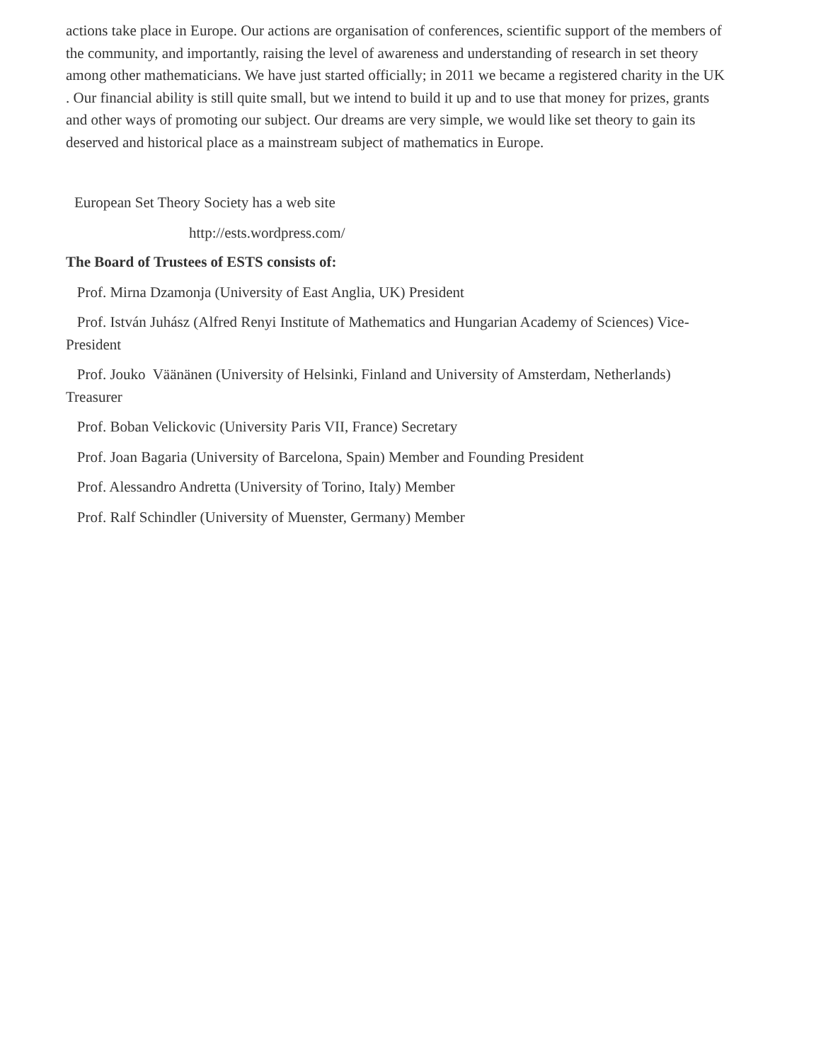actions take place in Europe. Our actions are organisation of conferences, scientific support of the members of the community, and importantly, raising the level of awareness and understanding of research in set theory among other mathematicians. We have just started officially; in 2011 we became a registered charity in the UK . Our financial ability is still quite small, but we intend to build it up and to use that money for prizes, grants and other ways of promoting our subject. Our dreams are very simple, we would like set theory to gain its deserved and historical place as a mainstream subject of mathematics in Europe.
European Set Theory Society has a web site
http://ests.wordpress.com/
The Board of Trustees of ESTS consists of:
Prof. Mirna Dzamonja (University of East Anglia, UK) President
Prof. István Juhász (Alfred Renyi Institute of Mathematics and Hungarian Academy of Sciences) Vice-President
Prof. Jouko Väänänen (University of Helsinki, Finland and University of Amsterdam, Netherlands) Treasurer
Prof. Boban Velickovic (University Paris VII, France) Secretary
Prof. Joan Bagaria (University of Barcelona, Spain) Member and Founding President
Prof. Alessandro Andretta (University of Torino, Italy) Member
Prof. Ralf Schindler (University of Muenster, Germany) Member